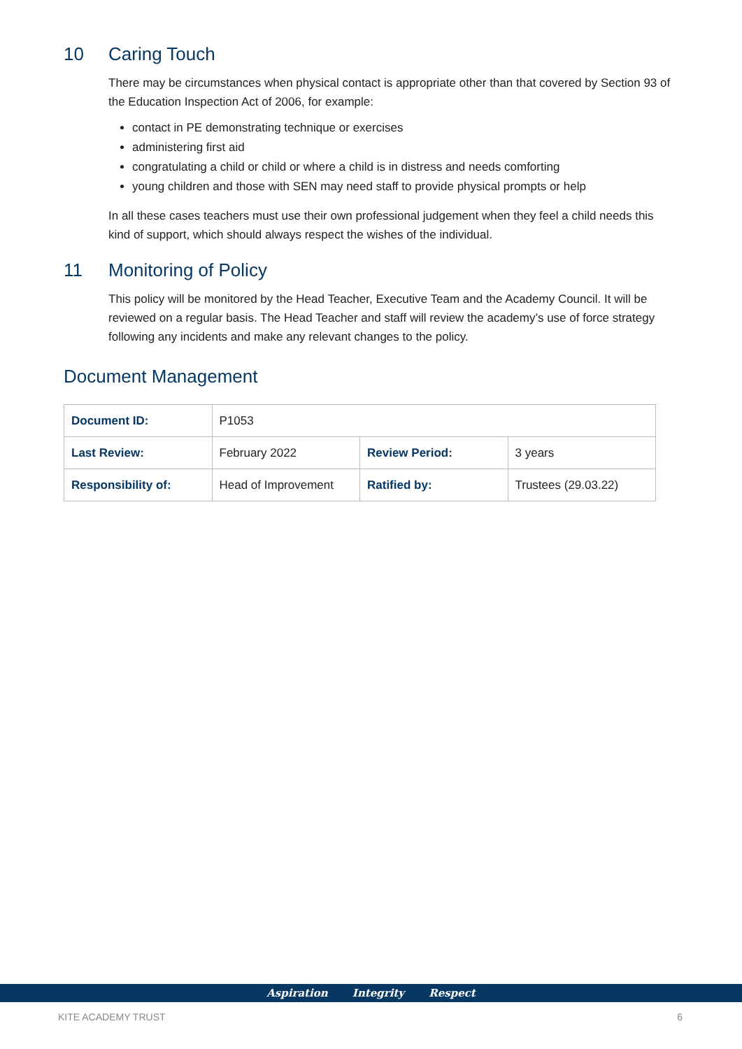10 Caring Touch
There may be circumstances when physical contact is appropriate other than that covered by Section 93 of the Education Inspection Act of 2006, for example:
contact in PE demonstrating technique or exercises
administering first aid
congratulating a child or child or where a child is in distress and needs comforting
young children and those with SEN may need staff to provide physical prompts or help
In all these cases teachers must use their own professional judgement when they feel a child needs this kind of support, which should always respect the wishes of the individual.
11 Monitoring of Policy
This policy will be monitored by the Head Teacher, Executive Team and the Academy Council. It will be reviewed on a regular basis. The Head Teacher and staff will review the academy’s use of force strategy following any incidents and make any relevant changes to the policy.
Document Management
| Document ID: | P1053 | | |
| Last Review: | February 2022 | Review Period: | 3 years |
| Responsibility of: | Head of Improvement | Ratified by: | Trustees (29.03.22) |
Aspiration Integrity Respect
KITE ACADEMY TRUST 6